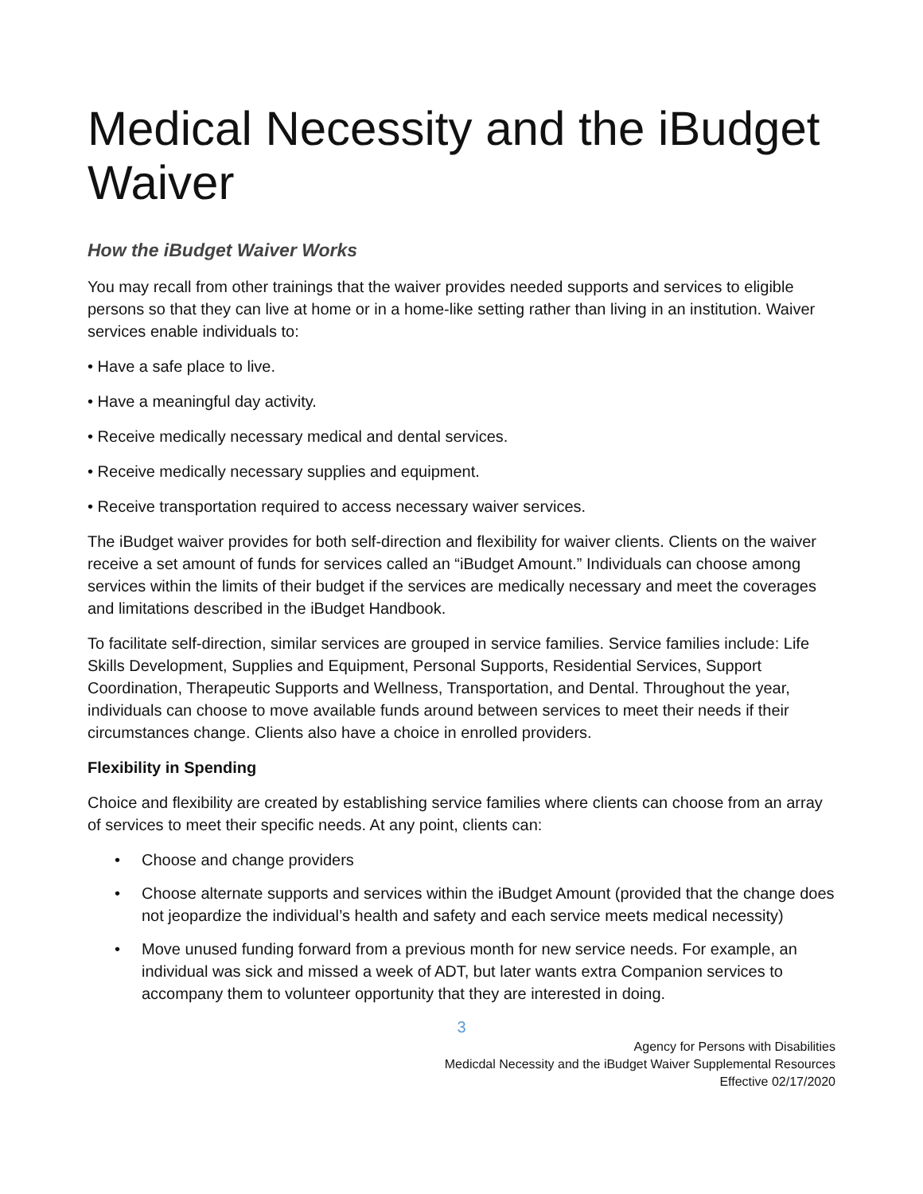Medical Necessity and the iBudget Waiver
How the iBudget Waiver Works
You may recall from other trainings that the waiver provides needed supports and services to eligible persons so that they can live at home or in a home-like setting rather than living in an institution. Waiver services enable individuals to:
• Have a safe place to live.
• Have a meaningful day activity.
• Receive medically necessary medical and dental services.
• Receive medically necessary supplies and equipment.
• Receive transportation required to access necessary waiver services.
The iBudget waiver provides for both self-direction and flexibility for waiver clients. Clients on the waiver receive a set amount of funds for services called an “iBudget Amount.” Individuals can choose among services within the limits of their budget if the services are medically necessary and meet the coverages and limitations described in the iBudget Handbook.
To facilitate self-direction, similar services are grouped in service families. Service families include: Life Skills Development, Supplies and Equipment, Personal Supports, Residential Services, Support Coordination, Therapeutic Supports and Wellness, Transportation, and Dental. Throughout the year, individuals can choose to move available funds around between services to meet their needs if their circumstances change. Clients also have a choice in enrolled providers.
Flexibility in Spending
Choice and flexibility are created by establishing service families where clients can choose from an array of services to meet their specific needs. At any point, clients can:
• Choose and change providers
• Choose alternate supports and services within the iBudget Amount (provided that the change does not jeopardize the individual’s health and safety and each service meets medical necessity)
• Move unused funding forward from a previous month for new service needs. For example, an individual was sick and missed a week of ADT, but later wants extra Companion services to accompany them to volunteer opportunity that they are interested in doing.
3
Agency for Persons with Disabilities
Medicdal Necessity and the iBudget Waiver Supplemental Resources
Effective 02/17/2020